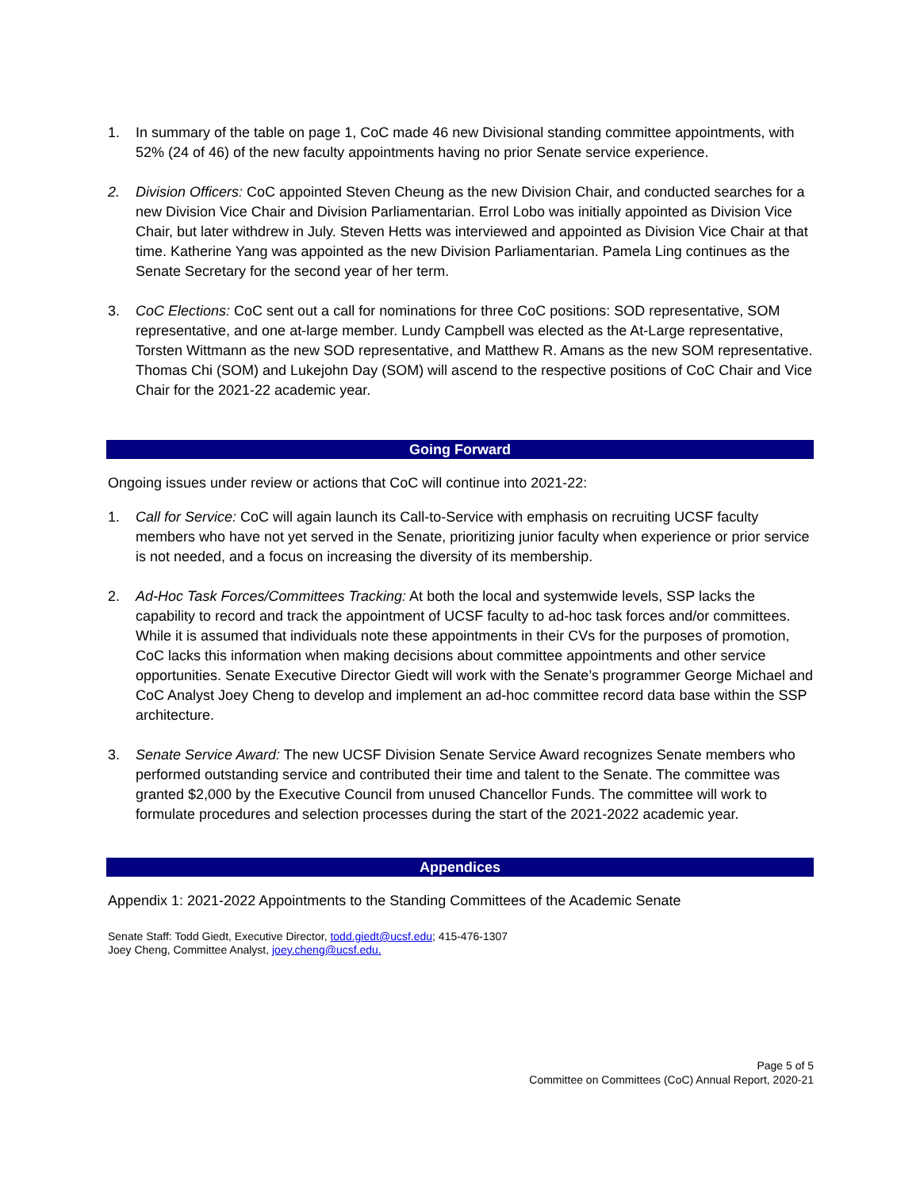1. In summary of the table on page 1, CoC made 46 new Divisional standing committee appointments, with 52% (24 of 46) of the new faculty appointments having no prior Senate service experience.
2. Division Officers: CoC appointed Steven Cheung as the new Division Chair, and conducted searches for a new Division Vice Chair and Division Parliamentarian. Errol Lobo was initially appointed as Division Vice Chair, but later withdrew in July. Steven Hetts was interviewed and appointed as Division Vice Chair at that time. Katherine Yang was appointed as the new Division Parliamentarian. Pamela Ling continues as the Senate Secretary for the second year of her term.
3. CoC Elections: CoC sent out a call for nominations for three CoC positions: SOD representative, SOM representative, and one at-large member. Lundy Campbell was elected as the At-Large representative, Torsten Wittmann as the new SOD representative, and Matthew R. Amans as the new SOM representative. Thomas Chi (SOM) and Lukejohn Day (SOM) will ascend to the respective positions of CoC Chair and Vice Chair for the 2021-22 academic year.
Going Forward
Ongoing issues under review or actions that CoC will continue into 2021-22:
1. Call for Service: CoC will again launch its Call-to-Service with emphasis on recruiting UCSF faculty members who have not yet served in the Senate, prioritizing junior faculty when experience or prior service is not needed, and a focus on increasing the diversity of its membership.
2. Ad-Hoc Task Forces/Committees Tracking: At both the local and systemwide levels, SSP lacks the capability to record and track the appointment of UCSF faculty to ad-hoc task forces and/or committees. While it is assumed that individuals note these appointments in their CVs for the purposes of promotion, CoC lacks this information when making decisions about committee appointments and other service opportunities. Senate Executive Director Giedt will work with the Senate’s programmer George Michael and CoC Analyst Joey Cheng to develop and implement an ad-hoc committee record data base within the SSP architecture.
3. Senate Service Award: The new UCSF Division Senate Service Award recognizes Senate members who performed outstanding service and contributed their time and talent to the Senate. The committee was granted $2,000 by the Executive Council from unused Chancellor Funds. The committee will work to formulate procedures and selection processes during the start of the 2021-2022 academic year.
Appendices
Appendix 1: 2021-2022 Appointments to the Standing Committees of the Academic Senate
Senate Staff: Todd Giedt, Executive Director, todd.giedt@ucsf.edu; 415-476-1307
Joey Cheng, Committee Analyst, joey.cheng@ucsf.edu.
Page 5 of 5
Committee on Committees (CoC) Annual Report, 2020-21